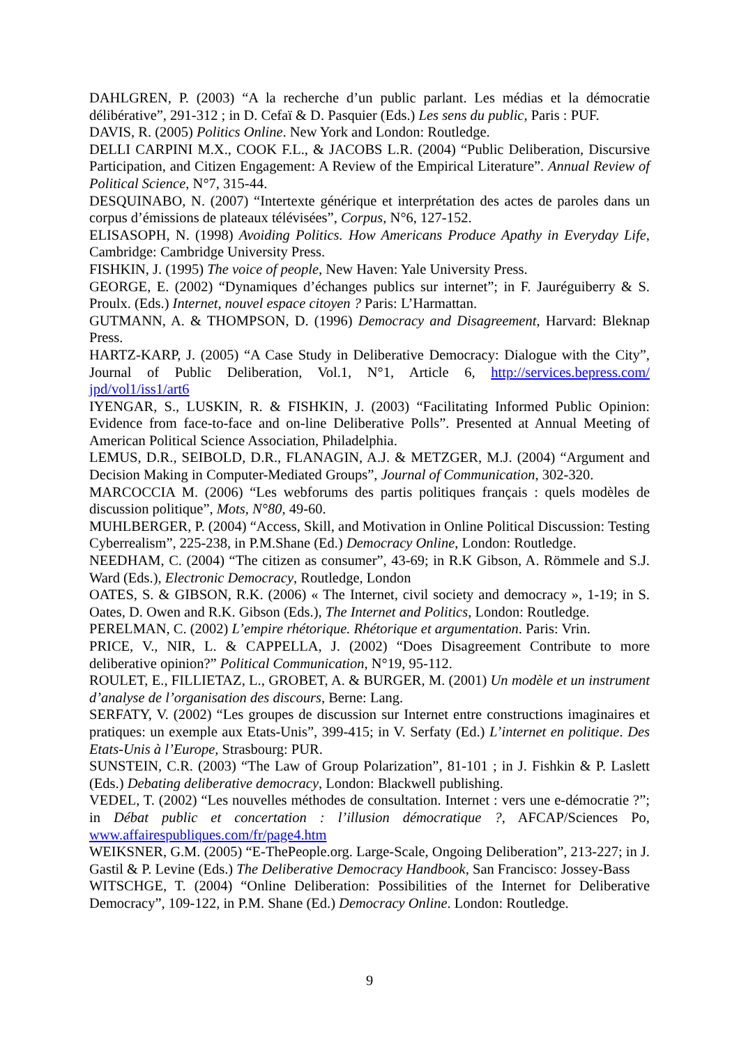DAHLGREN, P. (2003) “A la recherche d’un public parlant. Les médias et la démocratie délibérative”, 291-312 ; in D. Cefaï & D. Pasquier (Eds.) Les sens du public, Paris : PUF.
DAVIS, R. (2005) Politics Online. New York and London: Routledge.
DELLI CARPINI M.X., COOK F.L., & JACOBS L.R. (2004) “Public Deliberation, Discursive Participation, and Citizen Engagement: A Review of the Empirical Literature”. Annual Review of Political Science, N°7, 315-44.
DESQUINABO, N. (2007) “Intertexte générique et interprétation des actes de paroles dans un corpus d’émissions de plateaux télévisées”, Corpus, N°6, 127-152.
ELISASOPH, N. (1998) Avoiding Politics. How Americans Produce Apathy in Everyday Life, Cambridge: Cambridge University Press.
FISHKIN, J. (1995) The voice of people, New Haven: Yale University Press.
GEORGE, E. (2002) “Dynamiques d’échanges publics sur internet”; in F. Jauréguiberry & S. Proulx. (Eds.) Internet, nouvel espace citoyen ? Paris: L’Harmattan.
GUTMANN, A. & THOMPSON, D. (1996) Democracy and Disagreement, Harvard: Bleknap Press.
HARTZ-KARP, J. (2005) “A Case Study in Deliberative Democracy: Dialogue with the City”, Journal of Public Deliberation, Vol.1, N°1, Article 6, http://services.bepress.com/ jpd/vol1/iss1/art6
IYENGAR, S., LUSKIN, R. & FISHKIN, J. (2003) “Facilitating Informed Public Opinion: Evidence from face-to-face and on-line Deliberative Polls”. Presented at Annual Meeting of American Political Science Association, Philadelphia.
LEMUS, D.R., SEIBOLD, D.R., FLANAGIN, A.J. & METZGER, M.J. (2004) “Argument and Decision Making in Computer-Mediated Groups”, Journal of Communication, 302-320.
MARCOCCIA M. (2006) “Les webforums des partis politiques français : quels modèles de discussion politique”, Mots, N°80, 49-60.
MUHLBERGER, P. (2004) “Access, Skill, and Motivation in Online Political Discussion: Testing Cyberrealism”, 225-238, in P.M.Shane (Ed.) Democracy Online, London: Routledge.
NEEDHAM, C. (2004) “The citizen as consumer”, 43-69; in R.K Gibson, A. Römmele and S.J. Ward (Eds.), Electronic Democracy, Routledge, London
OATES, S. & GIBSON, R.K. (2006) « The Internet, civil society and democracy », 1-19; in S. Oates, D. Owen and R.K. Gibson (Eds.), The Internet and Politics, London: Routledge.
PERELMAN, C. (2002) L’empire rhétorique. Rhétorique et argumentation. Paris: Vrin.
PRICE, V., NIR, L. & CAPPELLA, J. (2002) “Does Disagreement Contribute to more deliberative opinion?” Political Communication, N°19, 95-112.
ROULET, E., FILLIETAZ, L., GROBET, A. & BURGER, M. (2001) Un modèle et un instrument d’analyse de l’organisation des discours, Berne: Lang.
SERFATY, V. (2002) “Les groupes de discussion sur Internet entre constructions imaginaires et pratiques: un exemple aux Etats-Unis”, 399-415; in V. Serfaty (Ed.) L’internet en politique. Des Etats-Unis à l’Europe, Strasbourg: PUR.
SUNSTEIN, C.R. (2003) “The Law of Group Polarization”, 81-101 ; in J. Fishkin & P. Laslett (Eds.) Debating deliberative democracy, London: Blackwell publishing.
VEDEL, T. (2002) “Les nouvelles méthodes de consultation. Internet : vers une e-démocratie ?”; in Débat public et concertation : l’illusion démocratique ?, AFCAP/Sciences Po, www.affairespubliques.com/fr/page4.htm
WEIKSNER, G.M. (2005) “E-ThePeople.org. Large-Scale, Ongoing Deliberation”, 213-227; in J. Gastil & P. Levine (Eds.) The Deliberative Democracy Handbook, San Francisco: Jossey-Bass
WITSCHGE, T. (2004) “Online Deliberation: Possibilities of the Internet for Deliberative Democracy”, 109-122, in P.M. Shane (Ed.) Democracy Online. London: Routledge.
9